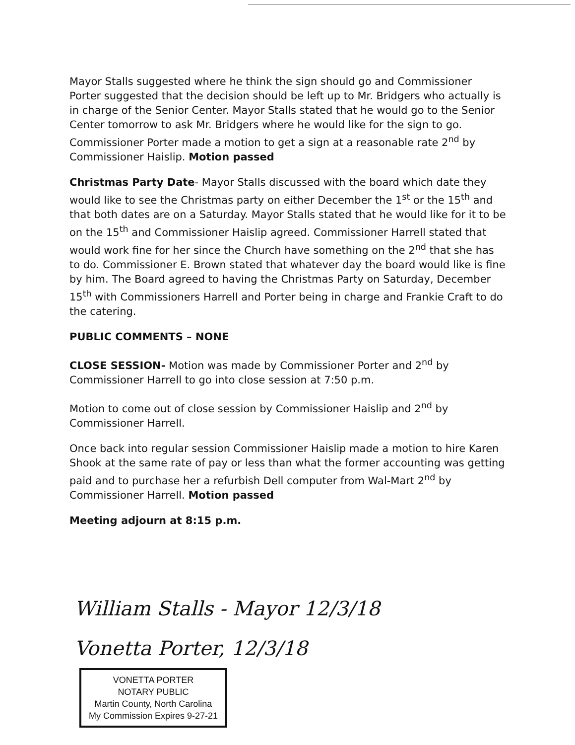Mayor Stalls suggested where he think the sign should go and Commissioner Porter suggested that the decision should be left up to Mr. Bridgers who actually is in charge of the Senior Center. Mayor Stalls stated that he would go to the Senior Center tomorrow to ask Mr. Bridgers where he would like for the sign to go. Commissioner Porter made a motion to get a sign at a reasonable rate 2<sup>nd</sup> by Commissioner Haislip. Motion passed
Christmas Party Date- Mayor Stalls discussed with the board which date they would like to see the Christmas party on either December the 1<sup>st</sup> or the 15<sup>th</sup> and that both dates are on a Saturday. Mayor Stalls stated that he would like for it to be on the 15<sup>th</sup> and Commissioner Haislip agreed. Commissioner Harrell stated that would work fine for her since the Church have something on the 2<sup>nd</sup> that she has to do. Commissioner E. Brown stated that whatever day the board would like is fine by him. The Board agreed to having the Christmas Party on Saturday, December 15<sup>th</sup> with Commissioners Harrell and Porter being in charge and Frankie Craft to do the catering.
PUBLIC COMMENTS – NONE
CLOSE SESSION- Motion was made by Commissioner Porter and 2<sup>nd</sup> by Commissioner Harrell to go into close session at 7:50 p.m.
Motion to come out of close session by Commissioner Haislip and 2<sup>nd</sup> by Commissioner Harrell.
Once back into regular session Commissioner Haislip made a motion to hire Karen Shook at the same rate of pay or less than what the former accounting was getting paid and to purchase her a refurbish Dell computer from Wal-Mart 2<sup>nd</sup> by Commissioner Harrell. Motion passed
Meeting adjourn at 8:15 p.m.
William Stalls - Mayor 12/3/18
Vonetta Porter, 12/3/18
VONETTA PORTER
NOTARY PUBLIC
Martin County, North Carolina
My Commission Expires 9-27-21